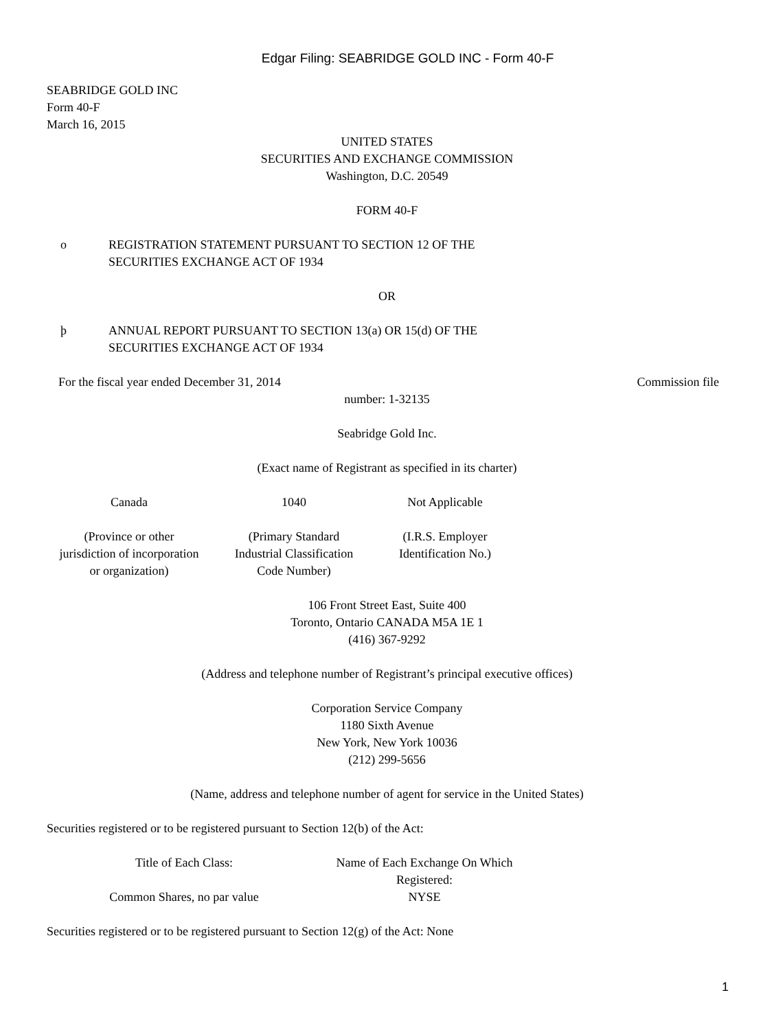Edgar Filing: SEABRIDGE GOLD INC - Form 40-F
SEABRIDGE GOLD INC
Form 40-F
March 16, 2015
UNITED STATES
SECURITIES AND EXCHANGE COMMISSION
Washington, D.C. 20549
FORM 40-F
o REGISTRATION STATEMENT PURSUANT TO SECTION 12 OF THE
SECURITIES EXCHANGE ACT OF 1934
OR
þ ANNUAL REPORT PURSUANT TO SECTION 13(a) OR 15(d) OF THE
SECURITIES EXCHANGE ACT OF 1934
For the fiscal year ended December 31, 2014 Commission file
number: 1-32135
Seabridge Gold Inc.
(Exact name of Registrant as specified in its charter)
| Canada | 1040 | Not Applicable |
| (Province or other jurisdiction of incorporation or organization) | (Primary Standard Industrial Classification Code Number) | (I.R.S. Employer Identification No.) |
106 Front Street East, Suite 400
Toronto, Ontario CANADA M5A 1E 1
(416) 367-9292
(Address and telephone number of Registrant’s principal executive offices)
Corporation Service Company
1180 Sixth Avenue
New York, New York 10036
(212) 299-5656
(Name, address and telephone number of agent for service in the United States)
Securities registered or to be registered pursuant to Section 12(b) of the Act:
| Title of Each Class: | Name of Each Exchange On Which Registered: |
| Common Shares, no par value | NYSE |
Securities registered or to be registered pursuant to Section 12(g) of the Act: None
1